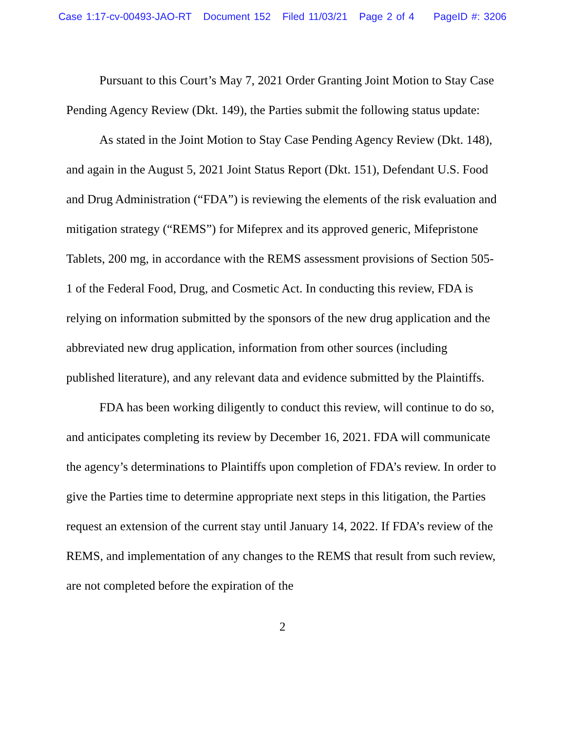Case 1:17-cv-00493-JAO-RT Document 152 Filed 11/03/21 Page 2 of 4 PageID #: 3206
Pursuant to this Court’s May 7, 2021 Order Granting Joint Motion to Stay Case Pending Agency Review (Dkt. 149), the Parties submit the following status update:
As stated in the Joint Motion to Stay Case Pending Agency Review (Dkt. 148), and again in the August 5, 2021 Joint Status Report (Dkt. 151), Defendant U.S. Food and Drug Administration (“FDA”) is reviewing the elements of the risk evaluation and mitigation strategy (“REMS”) for Mifeprex and its approved generic, Mifepristone Tablets, 200 mg, in accordance with the REMS assessment provisions of Section 505-1 of the Federal Food, Drug, and Cosmetic Act. In conducting this review, FDA is relying on information submitted by the sponsors of the new drug application and the abbreviated new drug application, information from other sources (including published literature), and any relevant data and evidence submitted by the Plaintiffs.
FDA has been working diligently to conduct this review, will continue to do so, and anticipates completing its review by December 16, 2021. FDA will communicate the agency’s determinations to Plaintiffs upon completion of FDA’s review. In order to give the Parties time to determine appropriate next steps in this litigation, the Parties request an extension of the current stay until January 14, 2022. If FDA’s review of the REMS, and implementation of any changes to the REMS that result from such review, are not completed before the expiration of the
2